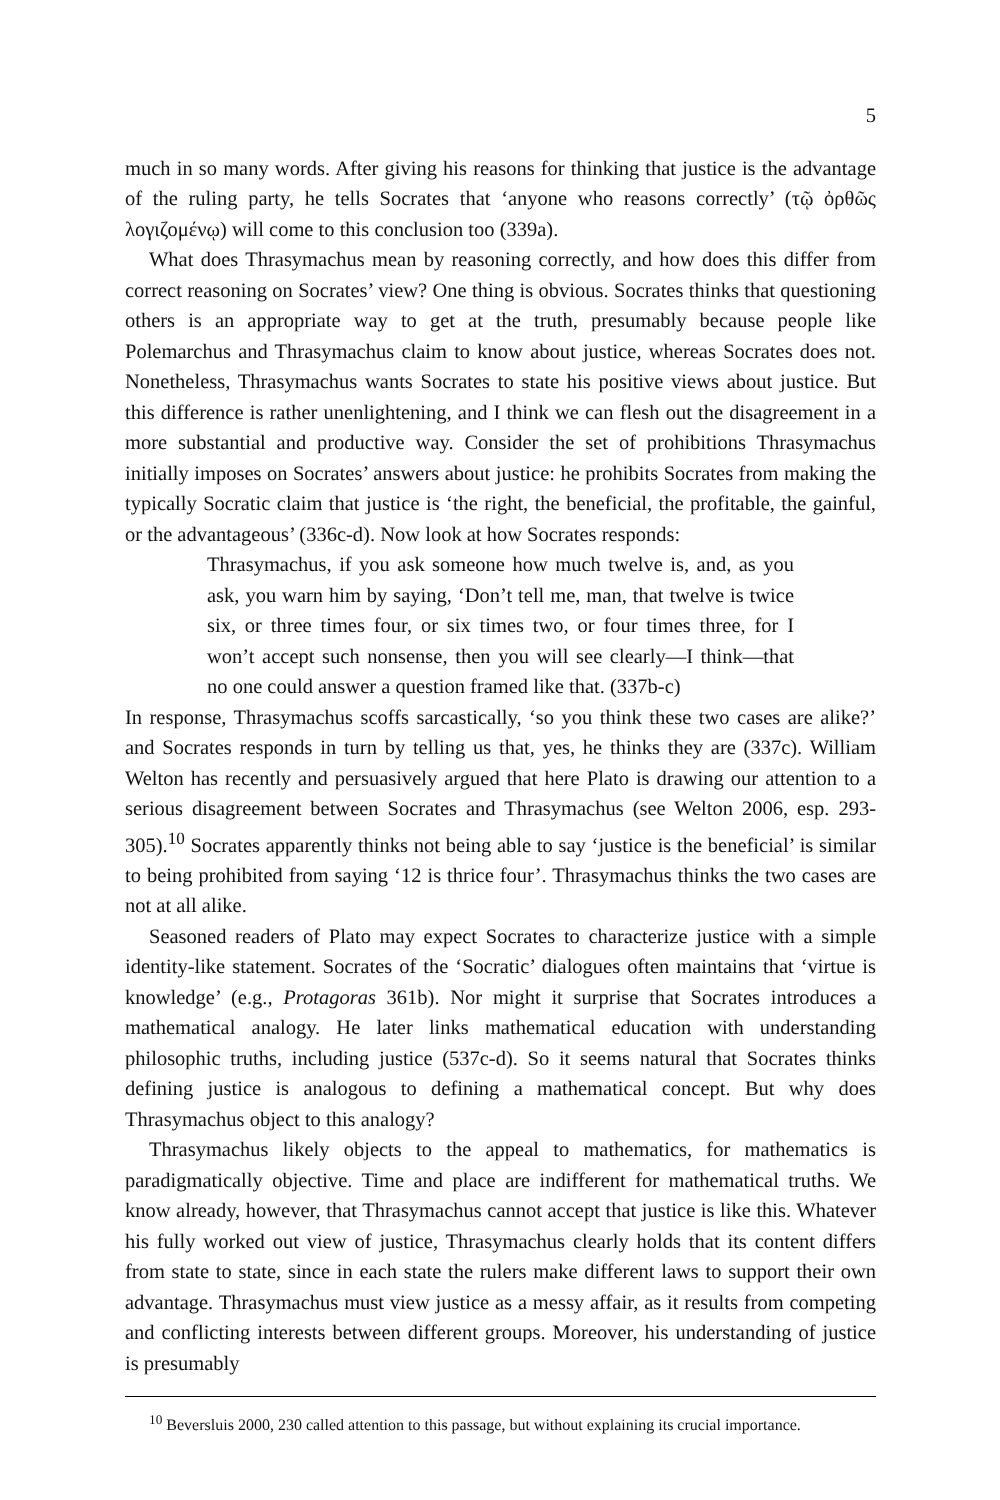5
much in so many words. After giving his reasons for thinking that justice is the advantage of the ruling party, he tells Socrates that ‘anyone who reasons correctly’ (τῷ ὀρθῶς λογιζομένῳ) will come to this conclusion too (339a).
What does Thrasymachus mean by reasoning correctly, and how does this differ from correct reasoning on Socrates’ view? One thing is obvious. Socrates thinks that questioning others is an appropriate way to get at the truth, presumably because people like Polemarchus and Thrasymachus claim to know about justice, whereas Socrates does not. Nonetheless, Thrasymachus wants Socrates to state his positive views about justice. But this difference is rather unenlightening, and I think we can flesh out the disagreement in a more substantial and productive way. Consider the set of prohibitions Thrasymachus initially imposes on Socrates’ answers about justice: he prohibits Socrates from making the typically Socratic claim that justice is ‘the right, the beneficial, the profitable, the gainful, or the advantageous’ (336c-d). Now look at how Socrates responds:
Thrasymachus, if you ask someone how much twelve is, and, as you ask, you warn him by saying, ‘Don’t tell me, man, that twelve is twice six, or three times four, or six times two, or four times three, for I won’t accept such nonsense, then you will see clearly—I think—that no one could answer a question framed like that. (337b-c)
In response, Thrasymachus scoffs sarcastically, ‘so you think these two cases are alike?’ and Socrates responds in turn by telling us that, yes, he thinks they are (337c). William Welton has recently and persuasively argued that here Plato is drawing our attention to a serious disagreement between Socrates and Thrasymachus (see Welton 2006, esp. 293-305).<sup>10</sup> Socrates apparently thinks not being able to say ‘justice is the beneficial’ is similar to being prohibited from saying ‘12 is thrice four’. Thrasymachus thinks the two cases are not at all alike.
Seasoned readers of Plato may expect Socrates to characterize justice with a simple identity-like statement. Socrates of the ‘Socratic’ dialogues often maintains that ‘virtue is knowledge’ (e.g., Protagoras 361b). Nor might it surprise that Socrates introduces a mathematical analogy. He later links mathematical education with understanding philosophic truths, including justice (537c-d). So it seems natural that Socrates thinks defining justice is analogous to defining a mathematical concept. But why does Thrasymachus object to this analogy?
Thrasymachus likely objects to the appeal to mathematics, for mathematics is paradigmatically objective. Time and place are indifferent for mathematical truths. We know already, however, that Thrasymachus cannot accept that justice is like this. Whatever his fully worked out view of justice, Thrasymachus clearly holds that its content differs from state to state, since in each state the rulers make different laws to support their own advantage. Thrasymachus must view justice as a messy affair, as it results from competing and conflicting interests between different groups. Moreover, his understanding of justice is presumably
<sup>10</sup> Beversluis 2000, 230 called attention to this passage, but without explaining its crucial importance.